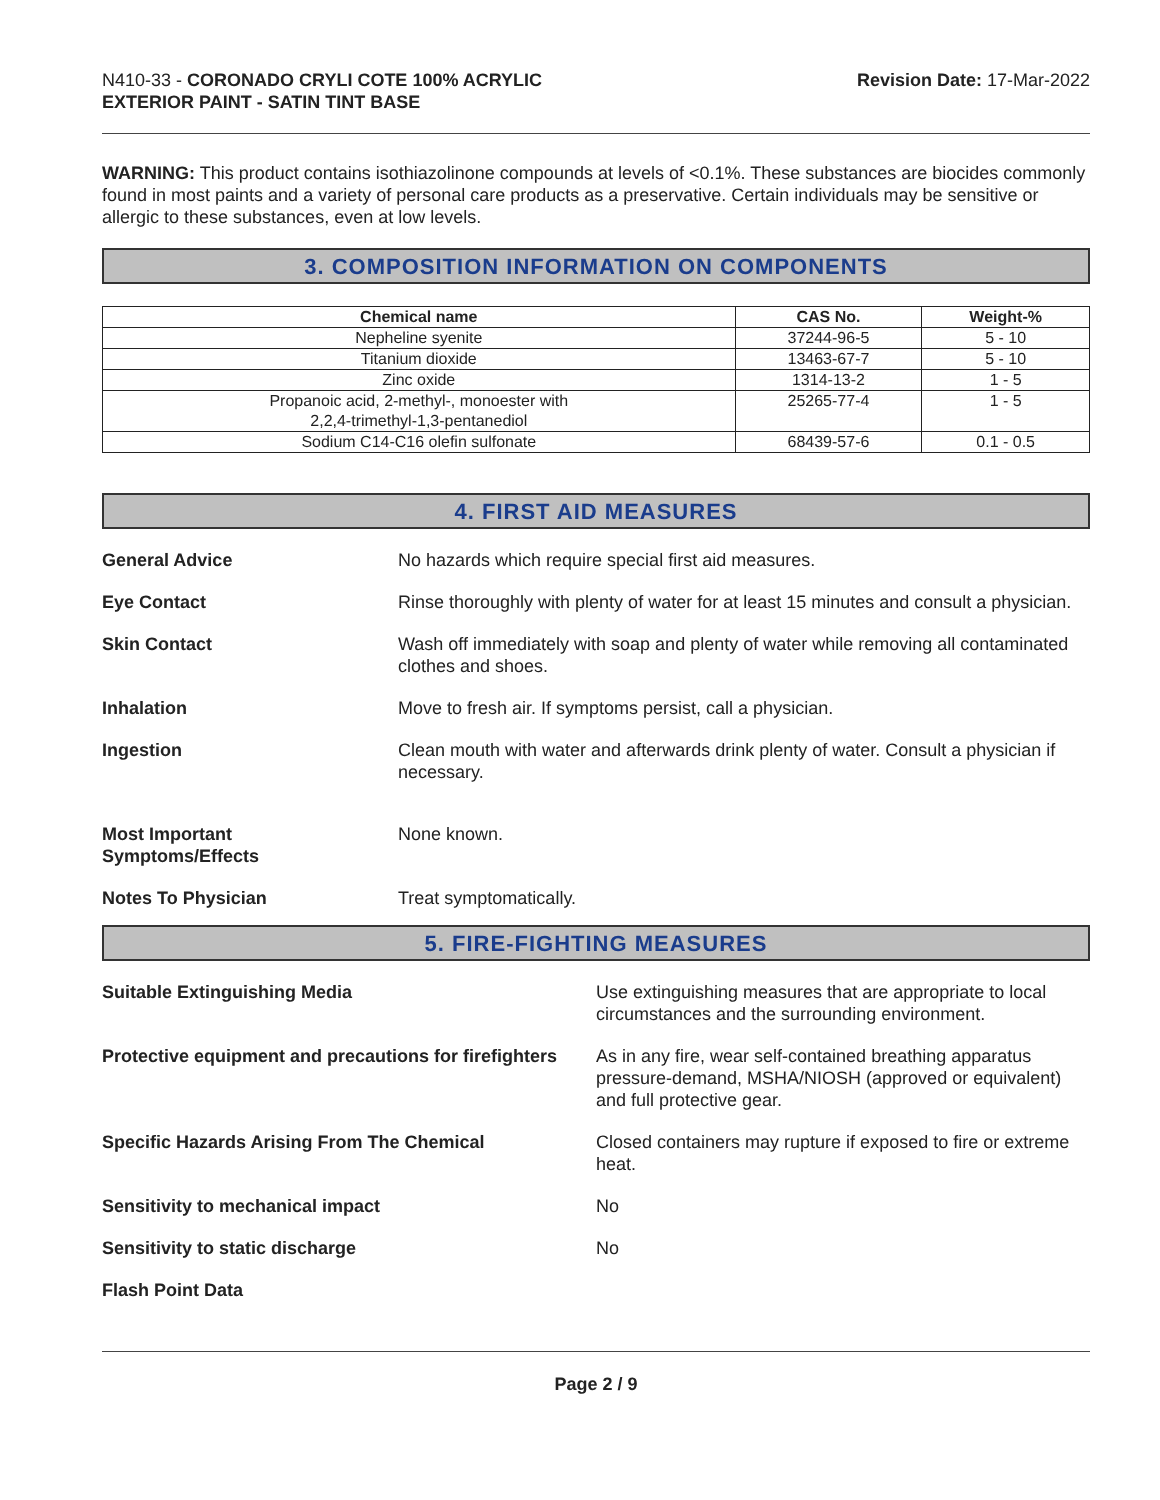N410-33 - CORONADO CRYLI COTE 100% ACRYLIC
EXTERIOR PAINT - SATIN TINT BASE
Revision Date: 17-Mar-2022
WARNING: This product contains isothiazolinone compounds at levels of <0.1%. These substances are biocides commonly found in most paints and a variety of personal care products as a preservative. Certain individuals may be sensitive or allergic to these substances, even at low levels.
3. COMPOSITION INFORMATION ON COMPONENTS
| Chemical name | CAS No. | Weight-% |
| --- | --- | --- |
| Nepheline syenite | 37244-96-5 | 5 - 10 |
| Titanium dioxide | 13463-67-7 | 5 - 10 |
| Zinc oxide | 1314-13-2 | 1 - 5 |
| Propanoic acid, 2-methyl-, monoester with 2,2,4-trimethyl-1,3-pentanediol | 25265-77-4 | 1 - 5 |
| Sodium C14-C16 olefin sulfonate | 68439-57-6 | 0.1 - 0.5 |
4. FIRST AID MEASURES
General Advice No hazards which require special first aid measures.
Eye Contact Rinse thoroughly with plenty of water for at least 15 minutes and consult a physician.
Skin Contact Wash off immediately with soap and plenty of water while removing all contaminated clothes and shoes.
Inhalation Move to fresh air. If symptoms persist, call a physician.
Ingestion Clean mouth with water and afterwards drink plenty of water. Consult a physician if necessary.
Most Important
Symptoms/Effects
None known.
Notes To Physician Treat symptomatically.
5. FIRE-FIGHTING MEASURES
Suitable Extinguishing Media Use extinguishing measures that are appropriate to local circumstances and the surrounding environment.
Protective equipment and precautions for firefighters
As in any fire, wear self-contained breathing apparatus pressure-demand, MSHA/NIOSH (approved or equivalent) and full protective gear.
Specific Hazards Arising From The Chemical Closed containers may rupture if exposed to fire or extreme heat.
Sensitivity to mechanical impact No
Sensitivity to static discharge No
Flash Point Data
Page 2 / 9